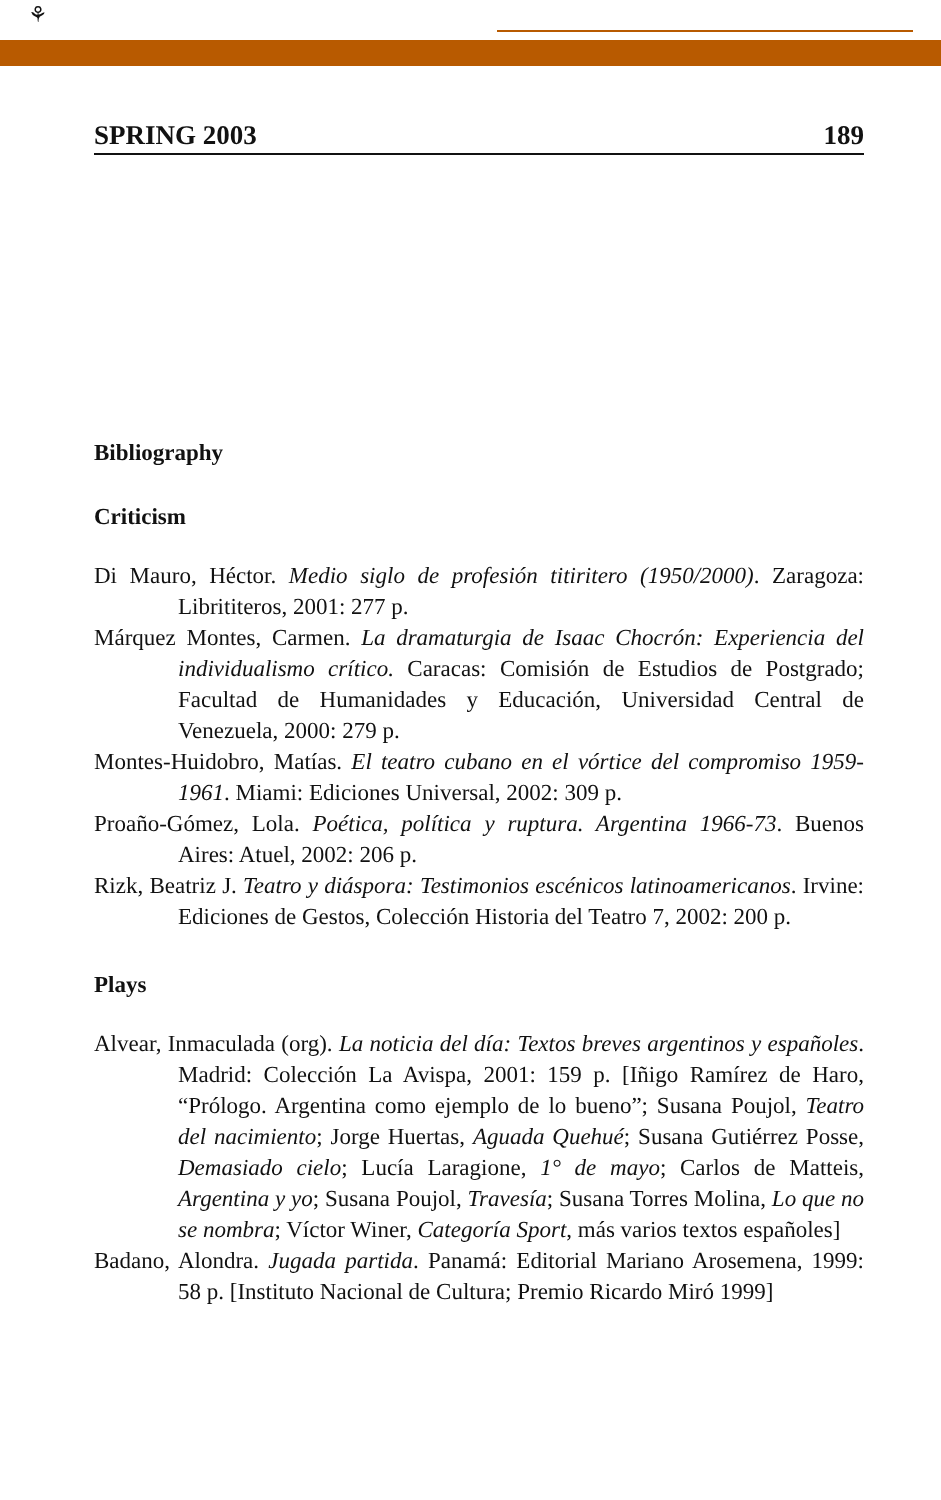⚘
SPRING 2003 189
Bibliography
Criticism
Di Mauro, Héctor. Medio siglo de profesión titiritero (1950/2000). Zaragoza: Librititeros, 2001: 277 p.
Márquez Montes, Carmen. La dramaturgia de Isaac Chocrón: Experiencia del individualismo crítico. Caracas: Comisión de Estudios de Postgrado; Facultad de Humanidades y Educación, Universidad Central de Venezuela, 2000: 279 p.
Montes-Huidobro, Matías. El teatro cubano en el vórtice del compromiso 1959-1961. Miami: Ediciones Universal, 2002: 309 p.
Proaño-Gómez, Lola. Poética, política y ruptura. Argentina 1966-73. Buenos Aires: Atuel, 2002: 206 p.
Rizk, Beatriz J. Teatro y diáspora: Testimonios escénicos latinoamericanos. Irvine: Ediciones de Gestos, Colección Historia del Teatro 7, 2002: 200 p.
Plays
Alvear, Inmaculada (org). La noticia del día: Textos breves argentinos y españoles. Madrid: Colección La Avispa, 2001: 159 p. [Iñigo Ramírez de Haro, “Prólogo. Argentina como ejemplo de lo bueno”; Susana Poujol, Teatro del nacimiento; Jorge Huertas, Aguada Quehué; Susana Gutiérrez Posse, Demasiado cielo; Lucía Laragione, 1° de mayo; Carlos de Matteis, Argentina y yo; Susana Poujol, Travesía; Susana Torres Molina, Lo que no se nombra; Víctor Winer, Categoría Sport, más varios textos españoles]
Badano, Alondra. Jugada partida. Panamá: Editorial Mariano Arosemena, 1999: 58 p. [Instituto Nacional de Cultura; Premio Ricardo Miró 1999]